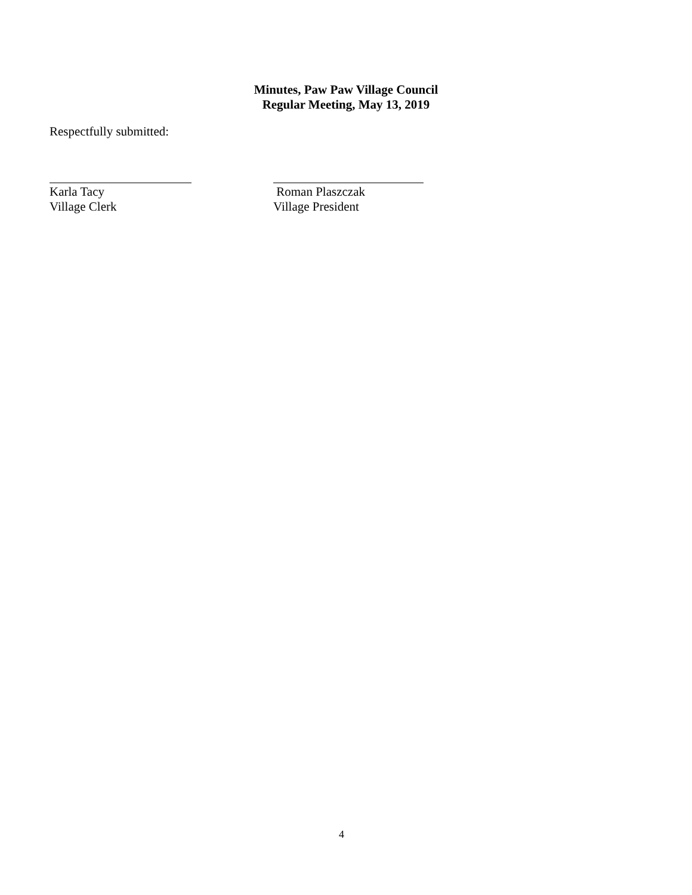Minutes, Paw Paw Village Council
Regular Meeting, May 13, 2019
Respectfully submitted:
Karla Tacy
Village Clerk
Roman Plaszczak
Village President
4